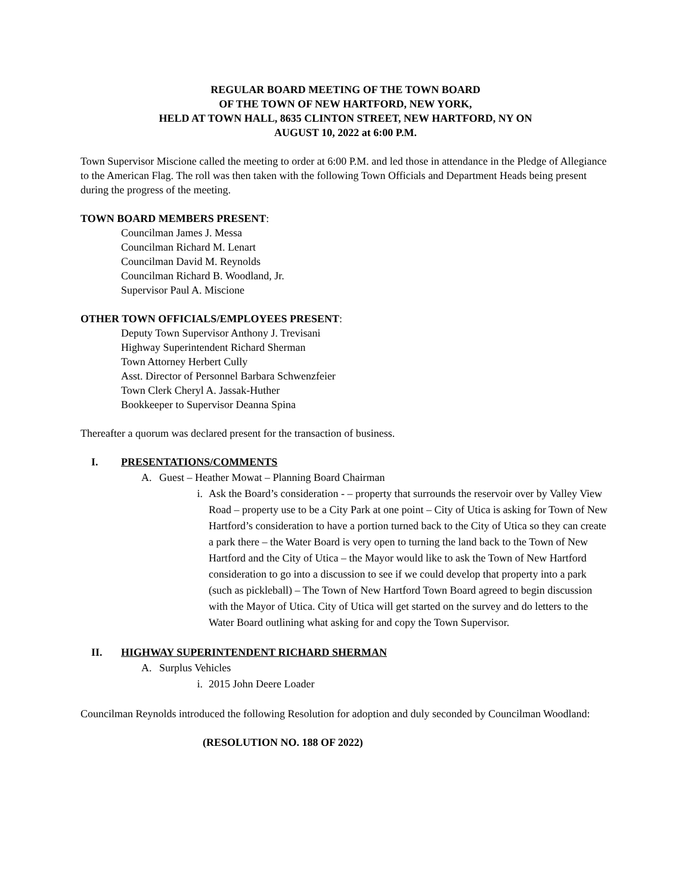REGULAR BOARD MEETING OF THE TOWN BOARD
OF THE TOWN OF NEW HARTFORD, NEW YORK,
HELD AT TOWN HALL, 8635 CLINTON STREET, NEW HARTFORD, NY ON
AUGUST 10, 2022 at 6:00 P.M.
Town Supervisor Miscione called the meeting to order at 6:00 P.M. and led those in attendance in the Pledge of Allegiance to the American Flag. The roll was then taken with the following Town Officials and Department Heads being present during the progress of the meeting.
TOWN BOARD MEMBERS PRESENT:
Councilman James J. Messa
Councilman Richard M. Lenart
Councilman David M. Reynolds
Councilman Richard B. Woodland, Jr.
Supervisor Paul A. Miscione
OTHER TOWN OFFICIALS/EMPLOYEES PRESENT:
Deputy Town Supervisor Anthony J. Trevisani
Highway Superintendent Richard Sherman
Town Attorney Herbert Cully
Asst. Director of Personnel Barbara Schwenzfeier
Town Clerk Cheryl A. Jassak-Huther
Bookkeeper to Supervisor Deanna Spina
Thereafter a quorum was declared present for the transaction of business.
I. PRESENTATIONS/COMMENTS
A. Guest – Heather Mowat – Planning Board Chairman
i. Ask the Board’s consideration - – property that surrounds the reservoir over by Valley View Road – property use to be a City Park at one point – City of Utica is asking for Town of New Hartford’s consideration to have a portion turned back to the City of Utica so they can create a park there – the Water Board is very open to turning the land back to the Town of New Hartford and the City of Utica – the Mayor would like to ask the Town of New Hartford consideration to go into a discussion to see if we could develop that property into a park (such as pickleball) – The Town of New Hartford Town Board agreed to begin discussion with the Mayor of Utica. City of Utica will get started on the survey and do letters to the Water Board outlining what asking for and copy the Town Supervisor.
II. HIGHWAY SUPERINTENDENT RICHARD SHERMAN
A. Surplus Vehicles
i. 2015 John Deere Loader
Councilman Reynolds introduced the following Resolution for adoption and duly seconded by Councilman Woodland:
(RESOLUTION NO. 188 OF 2022)